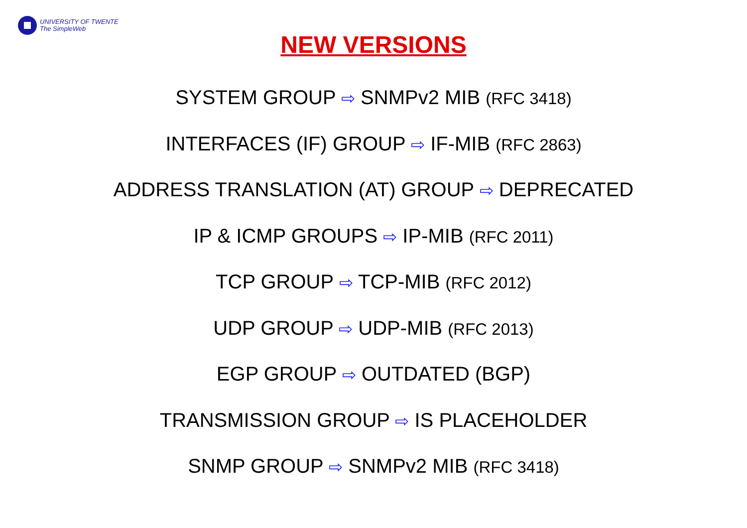UNIVERSITY OF TWENTE
The SimpleWeb
NEW VERSIONS
SYSTEM GROUP ⇨ SNMPv2 MIB (RFC 3418)
INTERFACES (IF) GROUP ⇨ IF-MIB (RFC 2863)
ADDRESS TRANSLATION (AT) GROUP ⇨ DEPRECATED
IP & ICMP GROUPS ⇨ IP-MIB (RFC 2011)
TCP GROUP ⇨ TCP-MIB (RFC 2012)
UDP GROUP ⇨ UDP-MIB (RFC 2013)
EGP GROUP ⇨ OUTDATED (BGP)
TRANSMISSION GROUP ⇨ IS PLACEHOLDER
SNMP GROUP ⇨ SNMPv2 MIB (RFC 3418)